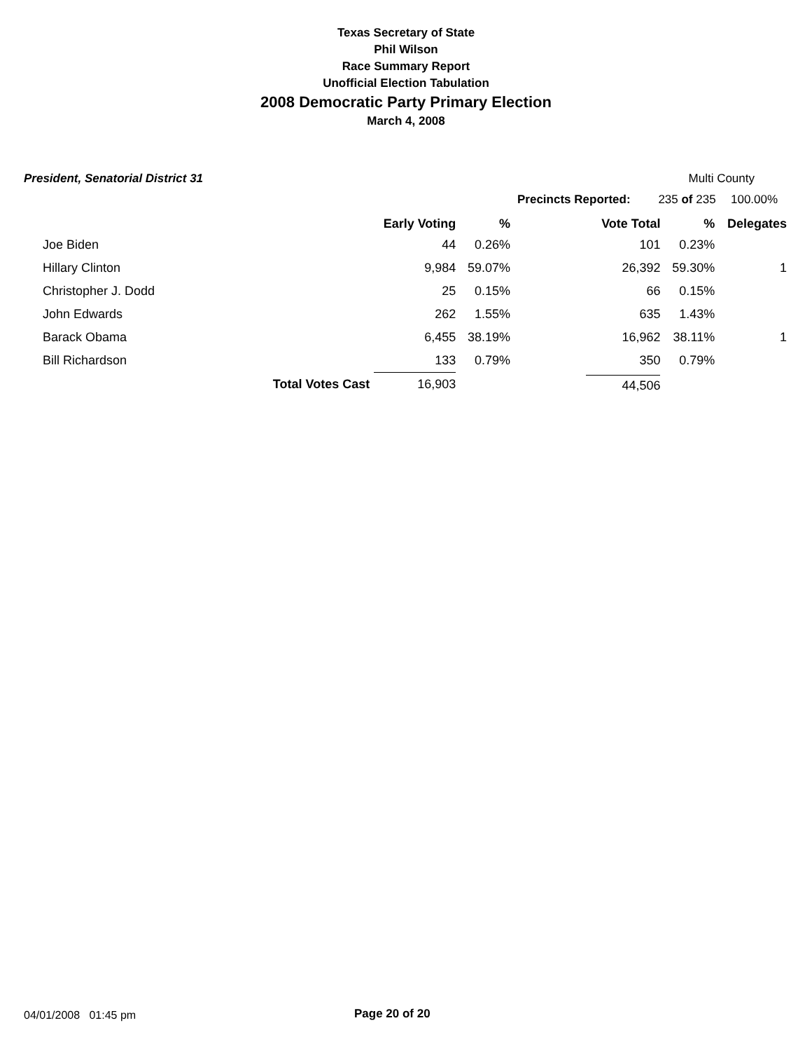Texas Secretary of State
Phil Wilson
Race Summary Report
Unofficial Election Tabulation
2008 Democratic Party Primary Election
March 4, 2008
President, Senatorial District 31 Multi County
Precincts Reported: 235 of 235 100.00%
| | | Early Voting | % | Vote Total | % | Delegates |
| --- | --- | --- | --- | --- | --- | --- |
| Joe Biden | | 44 | 0.26% | 101 | 0.23% | |
| Hillary Clinton | | 9,984 | 59.07% | 26,392 | 59.30% | 1 |
| Christopher J. Dodd | | 25 | 0.15% | 66 | 0.15% | |
| John Edwards | | 262 | 1.55% | 635 | 1.43% | |
| Barack Obama | | 6,455 | 38.19% | 16,962 | 38.11% | 1 |
| Bill Richardson | | 133 | 0.79% | 350 | 0.79% | |
| | Total Votes Cast | 16,903 | | 44,506 | | |
04/01/2008 01:45 pm Page 20 of 20